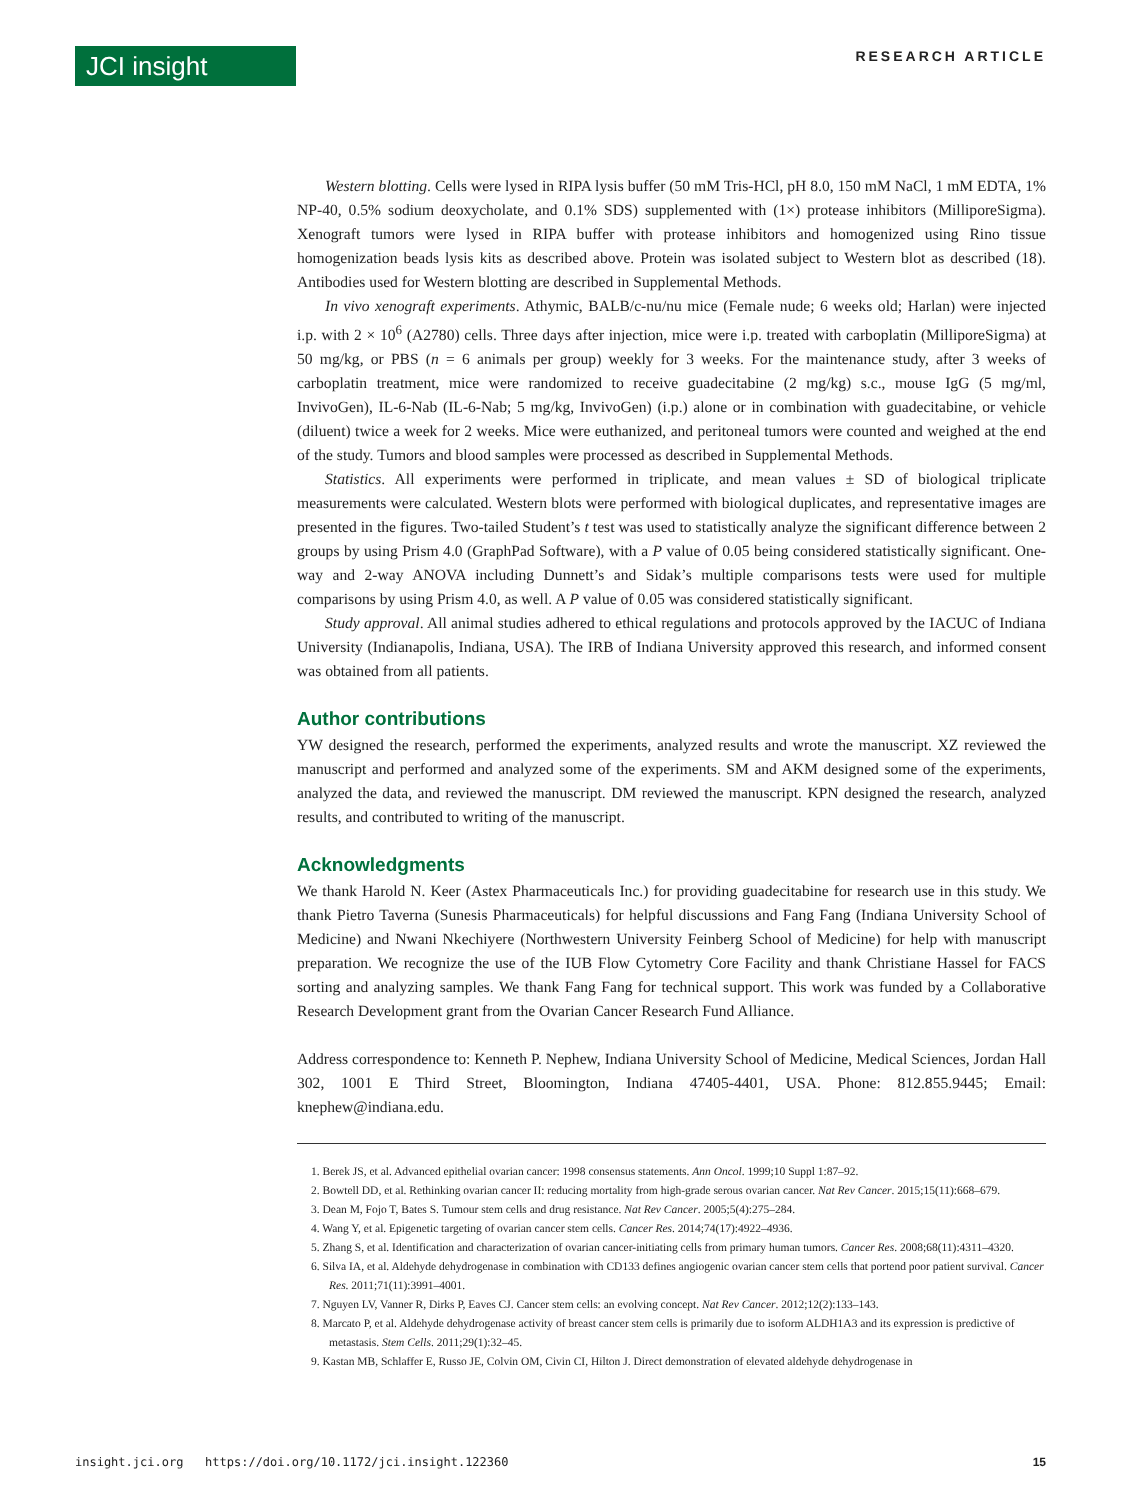JCI insight
RESEARCH ARTICLE
Western blotting. Cells were lysed in RIPA lysis buffer (50 mM Tris-HCl, pH 8.0, 150 mM NaCl, 1 mM EDTA, 1% NP-40, 0.5% sodium deoxycholate, and 0.1% SDS) supplemented with (1×) protease inhibitors (MilliporeSigma). Xenograft tumors were lysed in RIPA buffer with protease inhibitors and homogenized using Rino tissue homogenization beads lysis kits as described above. Protein was isolated subject to Western blot as described (18). Antibodies used for Western blotting are described in Supplemental Methods.
In vivo xenograft experiments. Athymic, BALB/c-nu/nu mice (Female nude; 6 weeks old; Harlan) were injected i.p. with 2 × 10<sup>6</sup> (A2780) cells. Three days after injection, mice were i.p. treated with carboplatin (MilliporeSigma) at 50 mg/kg, or PBS (n = 6 animals per group) weekly for 3 weeks. For the maintenance study, after 3 weeks of carboplatin treatment, mice were randomized to receive guadecitabine (2 mg/kg) s.c., mouse IgG (5 mg/ml, InvivoGen), IL-6-Nab (IL-6-Nab; 5 mg/kg, InvivoGen) (i.p.) alone or in combination with guadecitabine, or vehicle (diluent) twice a week for 2 weeks. Mice were euthanized, and peritoneal tumors were counted and weighed at the end of the study. Tumors and blood samples were processed as described in Supplemental Methods.
Statistics. All experiments were performed in triplicate, and mean values ± SD of biological triplicate measurements were calculated. Western blots were performed with biological duplicates, and representative images are presented in the figures. Two-tailed Student’s t test was used to statistically analyze the significant difference between 2 groups by using Prism 4.0 (GraphPad Software), with a P value of 0.05 being considered statistically significant. One-way and 2-way ANOVA including Dunnett’s and Sidak’s multiple comparisons tests were used for multiple comparisons by using Prism 4.0, as well. A P value of 0.05 was considered statistically significant.
Study approval. All animal studies adhered to ethical regulations and protocols approved by the IACUC of Indiana University (Indianapolis, Indiana, USA). The IRB of Indiana University approved this research, and informed consent was obtained from all patients.
Author contributions
YW designed the research, performed the experiments, analyzed results and wrote the manuscript. XZ reviewed the manuscript and performed and analyzed some of the experiments. SM and AKM designed some of the experiments, analyzed the data, and reviewed the manuscript. DM reviewed the manuscript. KPN designed the research, analyzed results, and contributed to writing of the manuscript.
Acknowledgments
We thank Harold N. Keer (Astex Pharmaceuticals Inc.) for providing guadecitabine for research use in this study. We thank Pietro Taverna (Sunesis Pharmaceuticals) for helpful discussions and Fang Fang (Indiana University School of Medicine) and Nwani Nkechiyere (Northwestern University Feinberg School of Medicine) for help with manuscript preparation. We recognize the use of the IUB Flow Cytometry Core Facility and thank Christiane Hassel for FACS sorting and analyzing samples. We thank Fang Fang for technical support. This work was funded by a Collaborative Research Development grant from the Ovarian Cancer Research Fund Alliance.
Address correspondence to: Kenneth P. Nephew, Indiana University School of Medicine, Medical Sciences, Jordan Hall 302, 1001 E Third Street, Bloomington, Indiana 47405-4401, USA. Phone: 812.855.9445; Email: knephew@indiana.edu.
1. Berek JS, et al. Advanced epithelial ovarian cancer: 1998 consensus statements. Ann Oncol. 1999;10 Suppl 1:87–92.
2. Bowtell DD, et al. Rethinking ovarian cancer II: reducing mortality from high-grade serous ovarian cancer. Nat Rev Cancer. 2015;15(11):668–679.
3. Dean M, Fojo T, Bates S. Tumour stem cells and drug resistance. Nat Rev Cancer. 2005;5(4):275–284.
4. Wang Y, et al. Epigenetic targeting of ovarian cancer stem cells. Cancer Res. 2014;74(17):4922–4936.
5. Zhang S, et al. Identification and characterization of ovarian cancer-initiating cells from primary human tumors. Cancer Res. 2008;68(11):4311–4320.
6. Silva IA, et al. Aldehyde dehydrogenase in combination with CD133 defines angiogenic ovarian cancer stem cells that portend poor patient survival. Cancer Res. 2011;71(11):3991–4001.
7. Nguyen LV, Vanner R, Dirks P, Eaves CJ. Cancer stem cells: an evolving concept. Nat Rev Cancer. 2012;12(2):133–143.
8. Marcato P, et al. Aldehyde dehydrogenase activity of breast cancer stem cells is primarily due to isoform ALDH1A3 and its expression is predictive of metastasis. Stem Cells. 2011;29(1):32–45.
9. Kastan MB, Schlaffer E, Russo JE, Colvin OM, Civin CI, Hilton J. Direct demonstration of elevated aldehyde dehydrogenase in
insight.jci.org https://doi.org/10.1172/jci.insight.122360 15